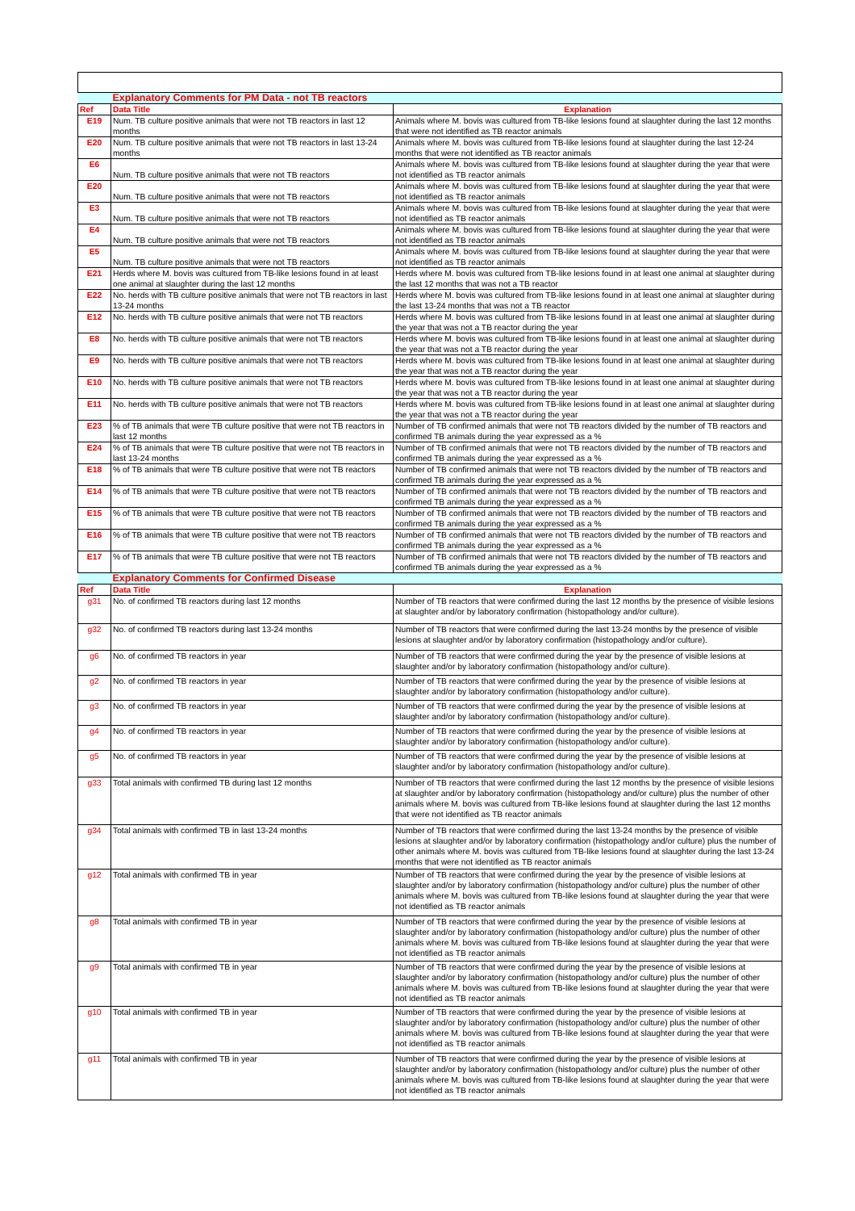| | Explanatory Comments for PM Data - not TB reactors | |
| Ref | Data Title | Explanation |
| E19 | Num. TB culture positive animals that were not TB reactors in last 12 months | Animals where M. bovis was cultured from TB-like lesions found at slaughter during the last 12 months that were not identified as TB reactor animals |
| E20 | Num. TB culture positive animals that were not TB reactors in last 13-24 months | Animals where M. bovis was cultured from TB-like lesions found at slaughter during the last 12-24 months that were not identified as TB reactor animals |
| E6 | Num. TB culture positive animals that were not TB reactors | Animals where M. bovis was cultured from TB-like lesions found at slaughter during the year that were not identified as TB reactor animals |
| E20 | Num. TB culture positive animals that were not TB reactors | Animals where M. bovis was cultured from TB-like lesions found at slaughter during the year that were not identified as TB reactor animals |
| E3 | Num. TB culture positive animals that were not TB reactors | Animals where M. bovis was cultured from TB-like lesions found at slaughter during the year that were not identified as TB reactor animals |
| E4 | Num. TB culture positive animals that were not TB reactors | Animals where M. bovis was cultured from TB-like lesions found at slaughter during the year that were not identified as TB reactor animals |
| E5 | Num. TB culture positive animals that were not TB reactors | Animals where M. bovis was cultured from TB-like lesions found at slaughter during the year that were not identified as TB reactor animals |
| E21 | Herds where M. bovis was cultured from TB-like lesions found in at least one animal at slaughter during the last 12 months | Herds where M. bovis was cultured from TB-like lesions found in at least one animal at slaughter during the last 12 months that was not a TB reactor |
| E22 | No. herds with TB culture positive animals that were not TB reactors in last 13-24 months | Herds where M. bovis was cultured from TB-like lesions found in at least one animal at slaughter during the last 13-24 months that was not a TB reactor |
| E12 | No. herds with TB culture positive animals that were not TB reactors | Herds where M. bovis was cultured from TB-like lesions found in at least one animal at slaughter during the year that was not a TB reactor during the year |
| E8 | No. herds with TB culture positive animals that were not TB reactors | Herds where M. bovis was cultured from TB-like lesions found in at least one animal at slaughter during the year that was not a TB reactor during the year |
| E9 | No. herds with TB culture positive animals that were not TB reactors | Herds where M. bovis was cultured from TB-like lesions found in at least one animal at slaughter during the year that was not a TB reactor during the year |
| E10 | No. herds with TB culture positive animals that were not TB reactors | Herds where M. bovis was cultured from TB-like lesions found in at least one animal at slaughter during the year that was not a TB reactor during the year |
| E11 | No. herds with TB culture positive animals that were not TB reactors | Herds where M. bovis was cultured from TB-like lesions found in at least one animal at slaughter during the year that was not a TB reactor during the year |
| E23 | % of TB animals that were TB culture positive that were not TB reactors in last 12 months | Number of TB confirmed animals that were not TB reactors divided by the number of TB reactors and confirmed TB animals during the year expressed as a % |
| E24 | % of TB animals that were TB culture positive that were not TB reactors in last 13-24 months | Number of TB confirmed animals that were not TB reactors divided by the number of TB reactors and confirmed TB animals during the year expressed as a % |
| E18 | % of TB animals that were TB culture positive that were not TB reactors | Number of TB confirmed animals that were not TB reactors divided by the number of TB reactors and confirmed TB animals during the year expressed as a % |
| E14 | % of TB animals that were TB culture positive that were not TB reactors | Number of TB confirmed animals that were not TB reactors divided by the number of TB reactors and confirmed TB animals during the year expressed as a % |
| E15 | % of TB animals that were TB culture positive that were not TB reactors | Number of TB confirmed animals that were not TB reactors divided by the number of TB reactors and confirmed TB animals during the year expressed as a % |
| E16 | % of TB animals that were TB culture positive that were not TB reactors | Number of TB confirmed animals that were not TB reactors divided by the number of TB reactors and confirmed TB animals during the year expressed as a % |
| E17 | % of TB animals that were TB culture positive that were not TB reactors | Number of TB confirmed animals that were not TB reactors divided by the number of TB reactors and confirmed TB animals during the year expressed as a % |
| | Explanatory Comments for Confirmed Disease | |
| Ref | Data Title | Explanation |
| g31 | No. of confirmed TB reactors during last 12 months | Number of TB reactors that were confirmed during the last 12 months by the presence of visible lesions at slaughter and/or by laboratory confirmation (histopathology and/or culture). |
| g32 | No. of confirmed TB reactors during last 13-24 months | Number of TB reactors that were confirmed during the last 13-24 months by the presence of visible lesions at slaughter and/or by laboratory confirmation (histopathology and/or culture). |
| g6 | No. of confirmed TB reactors in year | Number of TB reactors that were confirmed during the year by the presence of visible lesions at slaughter and/or by laboratory confirmation (histopathology and/or culture). |
| g2 | No. of confirmed TB reactors in year | Number of TB reactors that were confirmed during the year by the presence of visible lesions at slaughter and/or by laboratory confirmation (histopathology and/or culture). |
| g3 | No. of confirmed TB reactors in year | Number of TB reactors that were confirmed during the year by the presence of visible lesions at slaughter and/or by laboratory confirmation (histopathology and/or culture). |
| g4 | No. of confirmed TB reactors in year | Number of TB reactors that were confirmed during the year by the presence of visible lesions at slaughter and/or by laboratory confirmation (histopathology and/or culture). |
| g5 | No. of confirmed TB reactors in year | Number of TB reactors that were confirmed during the year by the presence of visible lesions at slaughter and/or by laboratory confirmation (histopathology and/or culture). |
| g33 | Total animals with confirmed TB during last 12 months | Number of TB reactors that were confirmed during the last 12 months by the presence of visible lesions at slaughter and/or by laboratory confirmation (histopathology and/or culture) plus the number of other animals where M. bovis was cultured from TB-like lesions found at slaughter during the last 12 months that were not identified as TB reactor animals |
| g34 | Total animals with confirmed TB in last 13-24 months | Number of TB reactors that were confirmed during the last 13-24 months by the presence of visible lesions at slaughter and/or by laboratory confirmation (histopathology and/or culture) plus the number of other animals where M. bovis was cultured from TB-like lesions found at slaughter during the last 13-24 months that were not identified as TB reactor animals |
| g12 | Total animals with confirmed TB in year | Number of TB reactors that were confirmed during the year by the presence of visible lesions at slaughter and/or by laboratory confirmation (histopathology and/or culture) plus the number of other animals where M. bovis was cultured from TB-like lesions found at slaughter during the year that were not identified as TB reactor animals |
| g8 | Total animals with confirmed TB in year | Number of TB reactors that were confirmed during the year by the presence of visible lesions at slaughter and/or by laboratory confirmation (histopathology and/or culture) plus the number of other animals where M. bovis was cultured from TB-like lesions found at slaughter during the year that were not identified as TB reactor animals |
| g9 | Total animals with confirmed TB in year | Number of TB reactors that were confirmed during the year by the presence of visible lesions at slaughter and/or by laboratory confirmation (histopathology and/or culture) plus the number of other animals where M. bovis was cultured from TB-like lesions found at slaughter during the year that were not identified as TB reactor animals |
| g10 | Total animals with confirmed TB in year | Number of TB reactors that were confirmed during the year by the presence of visible lesions at slaughter and/or by laboratory confirmation (histopathology and/or culture) plus the number of other animals where M. bovis was cultured from TB-like lesions found at slaughter during the year that were not identified as TB reactor animals |
| g11 | Total animals with confirmed TB in year | Number of TB reactors that were confirmed during the year by the presence of visible lesions at slaughter and/or by laboratory confirmation (histopathology and/or culture) plus the number of other animals where M. bovis was cultured from TB-like lesions found at slaughter during the year that were not identified as TB reactor animals |